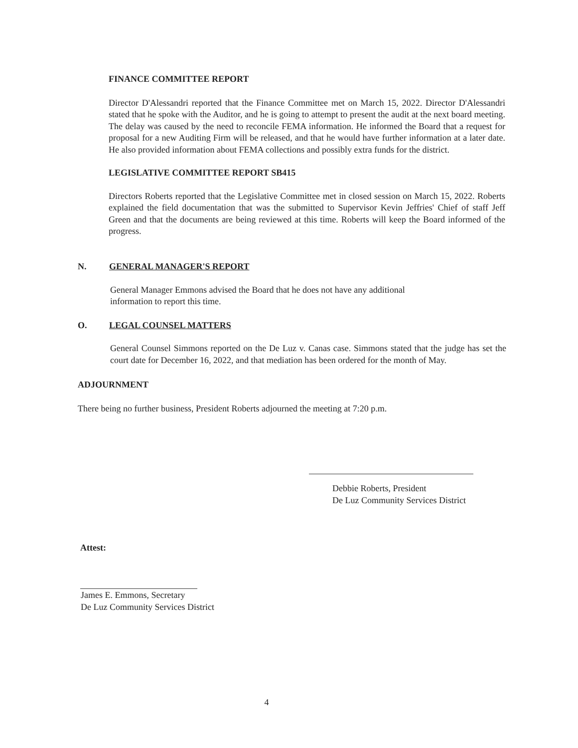FINANCE COMMITTEE REPORT
Director D'Alessandri reported that the Finance Committee met on March 15, 2022. Director D'Alessandri stated that he spoke with the Auditor, and he is going to attempt to present the audit at the next board meeting. The delay was caused by the need to reconcile FEMA information. He informed the Board that a request for proposal for a new Auditing Firm will be released, and that he would have further information at a later date. He also provided information about FEMA collections and possibly extra funds for the district.
LEGISLATIVE COMMITTEE REPORT SB415
Directors Roberts reported that the Legislative Committee met in closed session on March 15, 2022. Roberts explained the field documentation that was the submitted to Supervisor Kevin Jeffries' Chief of staff Jeff Green and that the documents are being reviewed at this time. Roberts will keep the Board informed of the progress.
N. GENERAL MANAGER'S REPORT
General Manager Emmons advised the Board that he does not have any additional
information to report this time.
O. LEGAL COUNSEL MATTERS
General Counsel Simmons reported on the De Luz v. Canas case. Simmons stated that the judge has set the court date for December 16, 2022, and that mediation has been ordered for the month of May.
ADJOURNMENT
There being no further business, President Roberts adjourned the meeting at 7:20 p.m.
Debbie Roberts, President
De Luz Community Services District
Attest:
James E. Emmons, Secretary
De Luz Community Services District
4